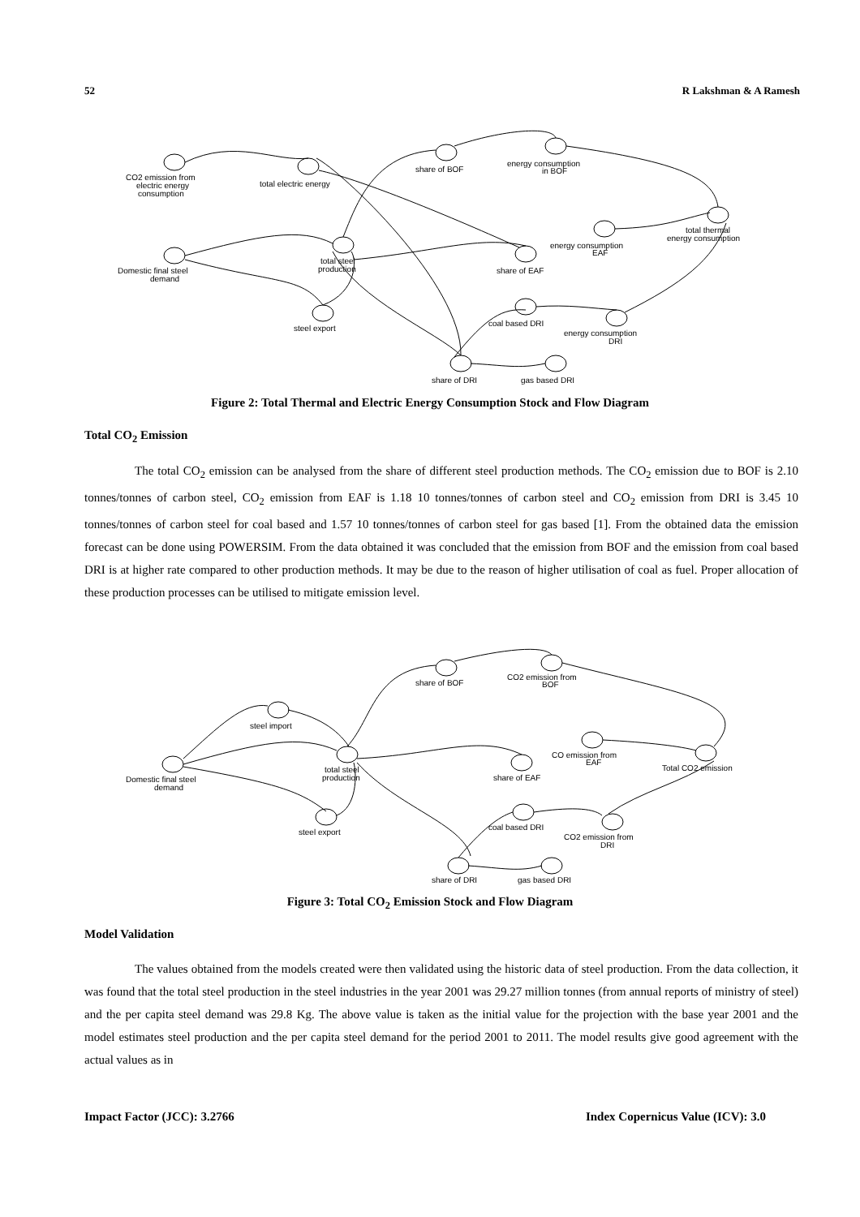52 R Lakshman & A Ramesh
CO2 emission from
electric energy
consumption
total electric energy
share of BOF
energy consumption
in BOF
total thermal
energy consumption
Domestic final steel
demand
total steel
production
share of EAF
energy consumption
EAF
steel export
coal based DRI
energy consumption
DRI
share of DRI
gas based DRI
Figure 2: Total Thermal and Electric Energy Consumption Stock and Flow Diagram
Total CO<sub>2</sub> Emission
The total CO<sub>2</sub> emission can be analysed from the share of different steel production methods. The CO<sub>2</sub> emission due to BOF is 2.10 tonnes/tonnes of carbon steel, CO<sub>2</sub> emission from EAF is 1.18 10 tonnes/tonnes of carbon steel and CO<sub>2</sub> emission from DRI is 3.45 10 tonnes/tonnes of carbon steel for coal based and 1.57 10 tonnes/tonnes of carbon steel for gas based [1]. From the obtained data the emission forecast can be done using POWERSIM. From the data obtained it was concluded that the emission from BOF and the emission from coal based DRI is at higher rate compared to other production methods. It may be due to the reason of higher utilisation of coal as fuel. Proper allocation of these production processes can be utilised to mitigate emission level.
share of BOF
CO2 emission from
BOF
steel import
Domestic final steel
demand
total steel
production
CO emission from
EAF
share of EAF
Total CO2 emission
steel export
coal based DRI
CO2 emission from
DRI
share of DRI
gas based DRI
Figure 3: Total CO<sub>2</sub> Emission Stock and Flow Diagram
Model Validation
The values obtained from the models created were then validated using the historic data of steel production. From the data collection, it was found that the total steel production in the steel industries in the year 2001 was 29.27 million tonnes (from annual reports of ministry of steel) and the per capita steel demand was 29.8 Kg. The above value is taken as the initial value for the projection with the base year 2001 and the model estimates steel production and the per capita steel demand for the period 2001 to 2011. The model results give good agreement with the actual values as in
Impact Factor (JCC): 3.2766 Index Copernicus Value (ICV): 3.0